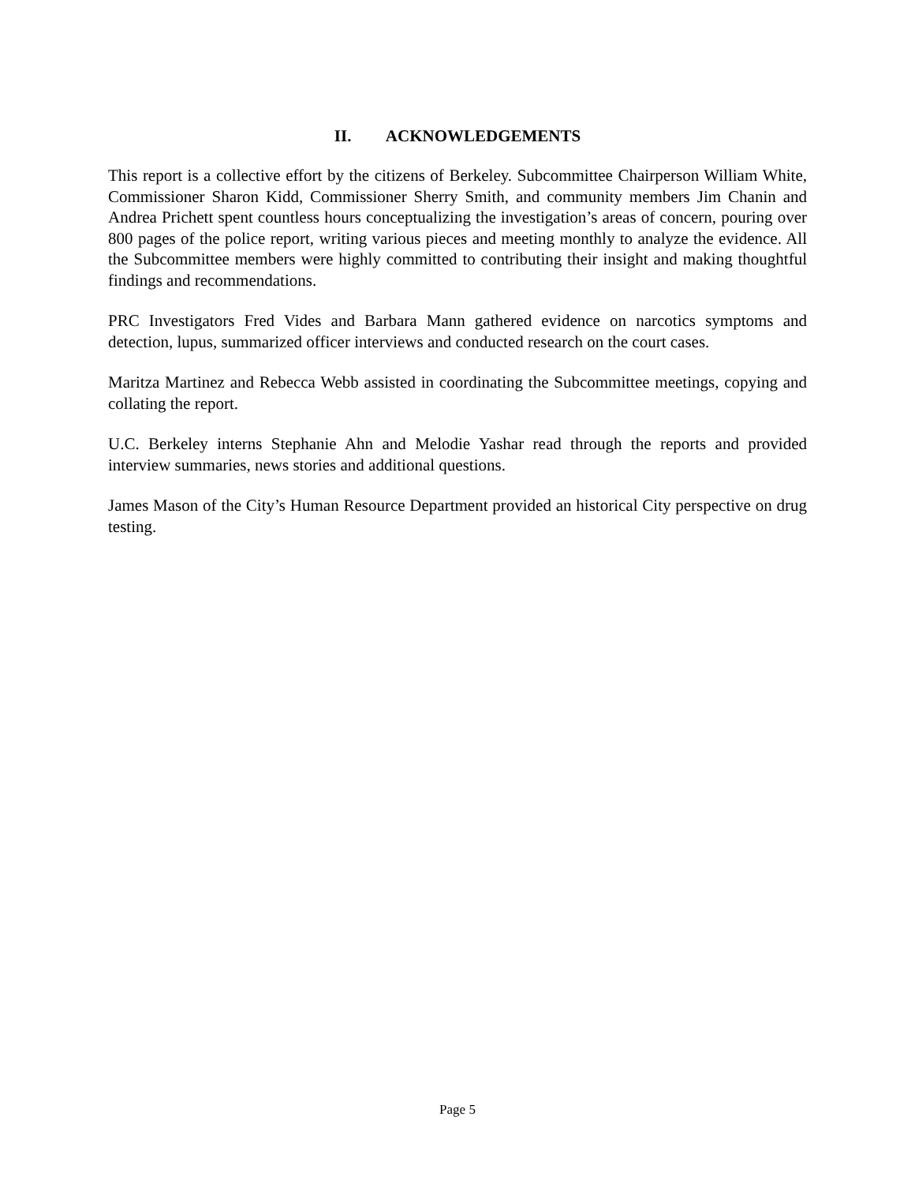II. ACKNOWLEDGEMENTS
This report is a collective effort by the citizens of Berkeley. Subcommittee Chairperson William White, Commissioner Sharon Kidd, Commissioner Sherry Smith, and community members Jim Chanin and Andrea Prichett spent countless hours conceptualizing the investigation’s areas of concern, pouring over 800 pages of the police report, writing various pieces and meeting monthly to analyze the evidence. All the Subcommittee members were highly committed to contributing their insight and making thoughtful findings and recommendations.
PRC Investigators Fred Vides and Barbara Mann gathered evidence on narcotics symptoms and detection, lupus, summarized officer interviews and conducted research on the court cases.
Maritza Martinez and Rebecca Webb assisted in coordinating the Subcommittee meetings, copying and collating the report.
U.C. Berkeley interns Stephanie Ahn and Melodie Yashar read through the reports and provided interview summaries, news stories and additional questions.
James Mason of the City’s Human Resource Department provided an historical City perspective on drug testing.
Page 5